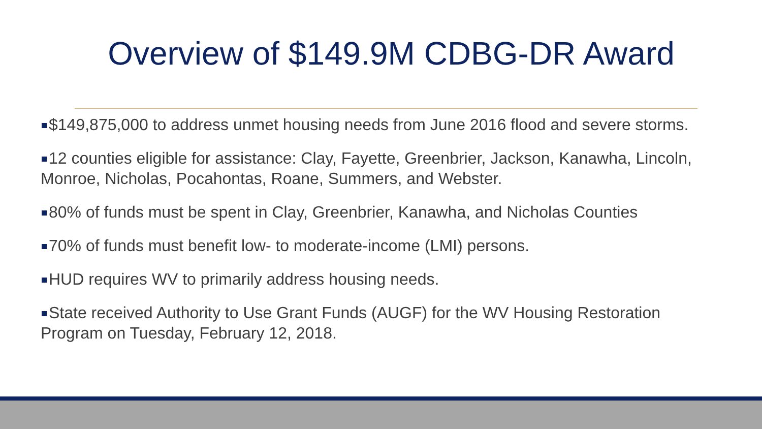Overview of $149.9M CDBG-DR Award
$149,875,000 to address unmet housing needs from June 2016 flood and severe storms.
12 counties eligible for assistance: Clay, Fayette, Greenbrier, Jackson, Kanawha, Lincoln, Monroe, Nicholas, Pocahontas, Roane, Summers, and Webster.
80% of funds must be spent in Clay, Greenbrier, Kanawha, and Nicholas Counties
70% of funds must benefit low- to moderate-income (LMI) persons.
HUD requires WV to primarily address housing needs.
State received Authority to Use Grant Funds (AUGF) for the WV Housing Restoration Program on Tuesday, February 12, 2018.